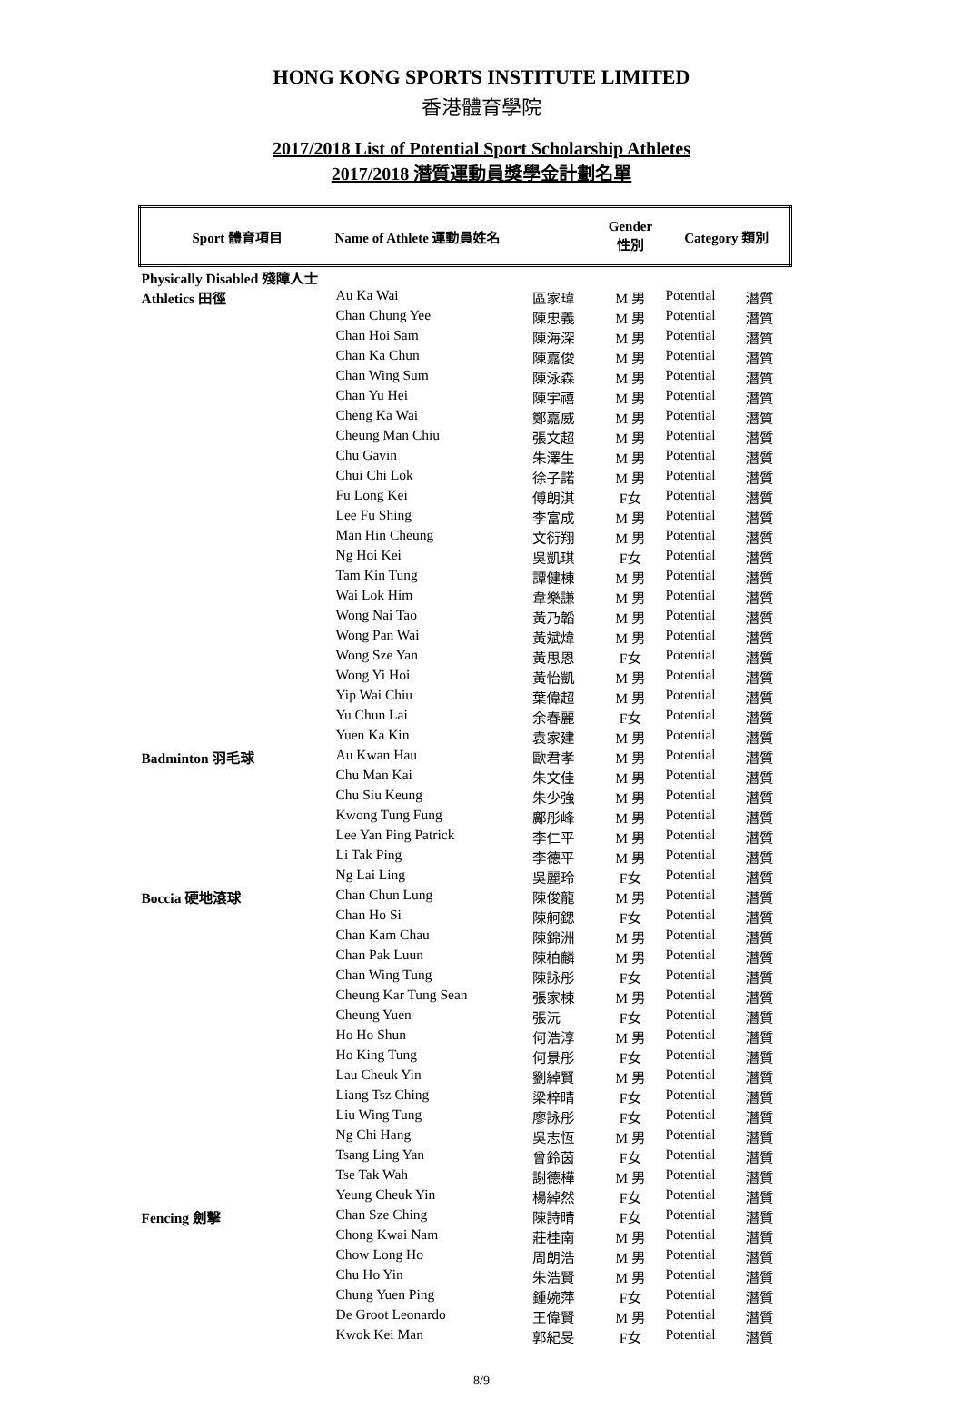HONG KONG SPORTS INSTITUTE LIMITED
香港體育學院
2017/2018 List of Potential Sport Scholarship Athletes
2017/2018 潛質運動員獎學金計劃名單
| Sport 體育項目 | Name of Athlete 運動員姓名 | | Gender 性別 | Category 類別 | |
| --- | --- | --- | --- | --- | --- |
| Physically Disabled 殘障人士 | | | | | |
| Athletics 田徑 | Au Ka Wai | 區家瑋 | M 男 | Potential | 潛質 |
| | Chan Chung Yee | 陳忠義 | M 男 | Potential | 潛質 |
| | Chan Hoi Sam | 陳海深 | M 男 | Potential | 潛質 |
| | Chan Ka Chun | 陳嘉俊 | M 男 | Potential | 潛質 |
| | Chan Wing Sum | 陳泳森 | M 男 | Potential | 潛質 |
| | Chan Yu Hei | 陳宇禧 | M 男 | Potential | 潛質 |
| | Cheng Ka Wai | 鄭嘉威 | M 男 | Potential | 潛質 |
| | Cheung Man Chiu | 張文超 | M 男 | Potential | 潛質 |
| | Chu Gavin | 朱澤生 | M 男 | Potential | 潛質 |
| | Chui Chi Lok | 徐子諾 | M 男 | Potential | 潛質 |
| | Fu Long Kei | 傅朗淇 | F女 | Potential | 潛質 |
| | Lee Fu Shing | 李富成 | M 男 | Potential | 潛質 |
| | Man Hin Cheung | 文衍翔 | M 男 | Potential | 潛質 |
| | Ng Hoi Kei | 吳凱琪 | F女 | Potential | 潛質 |
| | Tam Kin Tung | 譚健棟 | M 男 | Potential | 潛質 |
| | Wai Lok Him | 韋樂謙 | M 男 | Potential | 潛質 |
| | Wong Nai Tao | 黃乃韜 | M 男 | Potential | 潛質 |
| | Wong Pan Wai | 黃斌煒 | M 男 | Potential | 潛質 |
| | Wong Sze Yan | 黃思恩 | F女 | Potential | 潛質 |
| | Wong Yi Hoi | 黃怡凱 | M 男 | Potential | 潛質 |
| | Yip Wai Chiu | 葉偉超 | M 男 | Potential | 潛質 |
| | Yu Chun Lai | 余春麗 | F女 | Potential | 潛質 |
| | Yuen Ka Kin | 袁家建 | M 男 | Potential | 潛質 |
| Badminton 羽毛球 | Au Kwan Hau | 歐君孝 | M 男 | Potential | 潛質 |
| | Chu Man Kai | 朱文佳 | M 男 | Potential | 潛質 |
| | Chu Siu Keung | 朱少強 | M 男 | Potential | 潛質 |
| | Kwong Tung Fung | 鄺彤峰 | M 男 | Potential | 潛質 |
| | Lee Yan Ping Patrick | 李仁平 | M 男 | Potential | 潛質 |
| | Li Tak Ping | 李德平 | M 男 | Potential | 潛質 |
| | Ng Lai Ling | 吳麗玲 | F女 | Potential | 潛質 |
| Boccia 硬地滾球 | Chan Chun Lung | 陳俊龍 | M 男 | Potential | 潛質 |
| | Chan Ho Si | 陳舸鍶 | F女 | Potential | 潛質 |
| | Chan Kam Chau | 陳錦洲 | M 男 | Potential | 潛質 |
| | Chan Pak Luun | 陳柏麟 | M 男 | Potential | 潛質 |
| | Chan Wing Tung | 陳詠彤 | F女 | Potential | 潛質 |
| | Cheung Kar Tung Sean | 張家棟 | M 男 | Potential | 潛質 |
| | Cheung Yuen | 張沅 | F女 | Potential | 潛質 |
| | Ho Ho Shun | 何浩淳 | M 男 | Potential | 潛質 |
| | Ho King Tung | 何景彤 | F女 | Potential | 潛質 |
| | Lau Cheuk Yin | 劉綽賢 | M 男 | Potential | 潛質 |
| | Liang Tsz Ching | 梁梓晴 | F女 | Potential | 潛質 |
| | Liu Wing Tung | 廖詠彤 | F女 | Potential | 潛質 |
| | Ng Chi Hang | 吳志恆 | M 男 | Potential | 潛質 |
| | Tsang Ling Yan | 曾鈴茵 | F女 | Potential | 潛質 |
| | Tse Tak Wah | 謝德樺 | M 男 | Potential | 潛質 |
| | Yeung Cheuk Yin | 楊綽然 | F女 | Potential | 潛質 |
| Fencing 劍擊 | Chan Sze Ching | 陳詩晴 | F女 | Potential | 潛質 |
| | Chong Kwai Nam | 莊桂南 | M 男 | Potential | 潛質 |
| | Chow Long Ho | 周朗浩 | M 男 | Potential | 潛質 |
| | Chu Ho Yin | 朱浩賢 | M 男 | Potential | 潛質 |
| | Chung Yuen Ping | 鍾婉萍 | F女 | Potential | 潛質 |
| | De Groot Leonardo | 王偉賢 | M 男 | Potential | 潛質 |
| | Kwok Kei Man | 郭紀旻 | F女 | Potential | 潛質 |
8/9